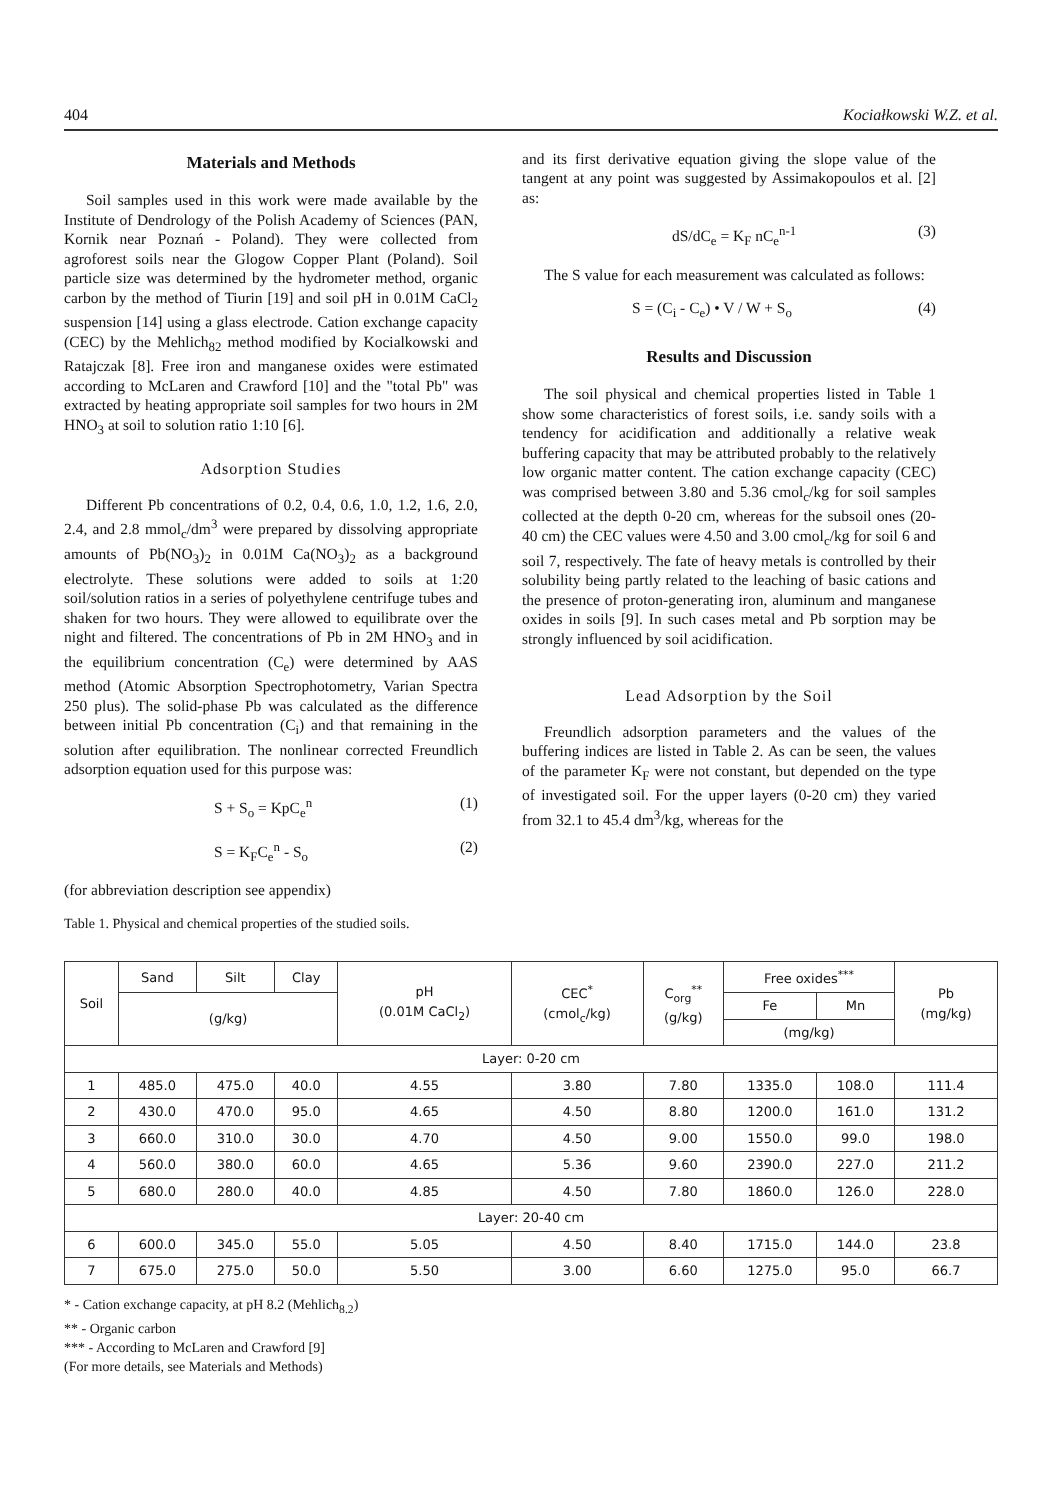404 Kociałkowski W.Z. et al.
Materials and Methods
Soil samples used in this work were made available by the Institute of Dendrology of the Polish Academy of Sciences (PAN, Kornik near Poznań - Poland). They were collected from agroforest soils near the Glogow Copper Plant (Poland). Soil particle size was determined by the hydrometer method, organic carbon by the method of Tiurin [19] and soil pH in 0.01M CaCl<sub>2</sub> suspension [14] using a glass electrode. Cation exchange capacity (CEC) by the Mehlich<sub>82</sub> method modified by Kocialkowski and Ratajczak [8]. Free iron and manganese oxides were estimated according to McLaren and Crawford [10] and the "total Pb" was extracted by heating appropriate soil samples for two hours in 2M HNO<sub>3</sub> at soil to solution ratio 1:10 [6].
Adsorption Studies
Different Pb concentrations of 0.2, 0.4, 0.6, 1.0, 1.2, 1.6, 2.0, 2.4, and 2.8 mmol<sub>c</sub>/dm<sup>3</sup> were prepared by dissolving appropriate amounts of Pb(NO<sub>3</sub>)<sub>2</sub> in 0.01M Ca(NO<sub>3</sub>)<sub>2</sub> as a background electrolyte. These solutions were added to soils at 1:20 soil/solution ratios in a series of polyethylene centrifuge tubes and shaken for two hours. They were allowed to equilibrate over the night and filtered. The concentrations of Pb in 2M HNO<sub>3</sub> and in the equilibrium concentration (C<sub>e</sub>) were determined by AAS method (Atomic Absorption Spectrophotometry, Varian Spectra 250 plus). The solid-phase Pb was calculated as the difference between initial Pb concentration (C<sub>i</sub>) and that remaining in the solution after equilibration. The nonlinear corrected Freundlich adsorption equation used for this purpose was:
S + S<sub>o</sub> = KpC<sub>e</sub><sup>n</sup> (1)
S = K<sub>F</sub>C<sub>e</sub><sup>n</sup> - S<sub>o</sub> (2)
(for abbreviation description see appendix)
and its first derivative equation giving the slope value of the tangent at any point was suggested by Assimakopoulos et al. [2] as:
dS/dC<sub>e</sub> = K<sub>F</sub> nC<sub>e</sub><sup>n-1</sup> (3)
The S value for each measurement was calculated as follows:
S = (C<sub>i</sub> - C<sub>e</sub>) • V / W + S<sub>o</sub> (4)
Results and Discussion
The soil physical and chemical properties listed in Table 1 show some characteristics of forest soils, i.e. sandy soils with a tendency for acidification and additionally a relative weak buffering capacity that may be attributed probably to the relatively low organic matter content. The cation exchange capacity (CEC) was comprised between 3.80 and 5.36 cmol<sub>c</sub>/kg for soil samples collected at the depth 0-20 cm, whereas for the subsoil ones (20-40 cm) the CEC values were 4.50 and 3.00 cmol<sub>c</sub>/kg for soil 6 and soil 7, respectively. The fate of heavy metals is controlled by their solubility being partly related to the leaching of basic cations and the presence of proton-generating iron, aluminum and manganese oxides in soils [9]. In such cases metal and Pb sorption may be strongly influenced by soil acidification.
Lead Adsorption by the Soil
Freundlich adsorption parameters and the values of the buffering indices are listed in Table 2. As can be seen, the values of the parameter K<sub>F</sub> were not constant, but depended on the type of investigated soil. For the upper layers (0-20 cm) they varied from 32.1 to 45.4 dm<sup>3</sup>/kg, whereas for the
Table 1. Physical and chemical properties of the studied soils.
| Soil | Sand | Silt | Clay | pH (0.01M CaCl<sub>2</sub>) | CEC<sup>*</sup> (cmol<sub>c</sub>/kg) | C<sub>org</sub><sup>**</sup> (g/kg) | Free oxides<sup>***</sup> | | Pb (mg/kg) |
| --- | --- | --- | --- | --- | --- | --- | --- | --- | --- |
| | (g/kg) | | | | | | Fe | Mn | |
| | | | | | | | (mg/kg) | | |
| Layer: 0-20 cm | | | | | | | | | |
| 1 | 485.0 | 475.0 | 40.0 | 4.55 | 3.80 | 7.80 | 1335.0 | 108.0 | 111.4 |
| 2 | 430.0 | 470.0 | 95.0 | 4.65 | 4.50 | 8.80 | 1200.0 | 161.0 | 131.2 |
| 3 | 660.0 | 310.0 | 30.0 | 4.70 | 4.50 | 9.00 | 1550.0 | 99.0 | 198.0 |
| 4 | 560.0 | 380.0 | 60.0 | 4.65 | 5.36 | 9.60 | 2390.0 | 227.0 | 211.2 |
| 5 | 680.0 | 280.0 | 40.0 | 4.85 | 4.50 | 7.80 | 1860.0 | 126.0 | 228.0 |
| Layer: 20-40 cm | | | | | | | | | |
| 6 | 600.0 | 345.0 | 55.0 | 5.05 | 4.50 | 8.40 | 1715.0 | 144.0 | 23.8 |
| 7 | 675.0 | 275.0 | 50.0 | 5.50 | 3.00 | 6.60 | 1275.0 | 95.0 | 66.7 |
* - Cation exchange capacity, at pH 8.2 (Mehlich<sub>8.2</sub>)
** - Organic carbon
*** - According to McLaren and Crawford [9]
(For more details, see Materials and Methods)